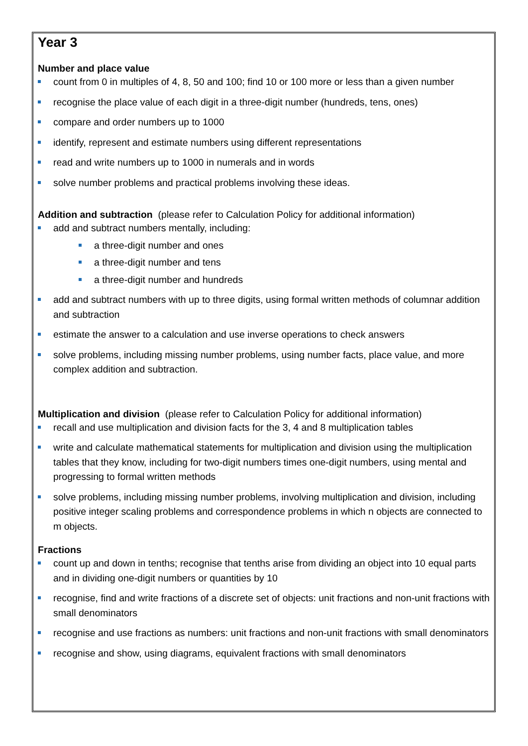Year 3
Number and place value
count from 0 in multiples of 4, 8, 50 and 100; find 10 or 100 more or less than a given number
recognise the place value of each digit in a three-digit number (hundreds, tens, ones)
compare and order numbers up to 1000
identify, represent and estimate numbers using different representations
read and write numbers up to 1000 in numerals and in words
solve number problems and practical problems involving these ideas.
Addition and subtraction (please refer to Calculation Policy for additional information)
add and subtract numbers mentally, including:
a three-digit number and ones
a three-digit number and tens
a three-digit number and hundreds
add and subtract numbers with up to three digits, using formal written methods of columnar addition and subtraction
estimate the answer to a calculation and use inverse operations to check answers
solve problems, including missing number problems, using number facts, place value, and more complex addition and subtraction.
Multiplication and division (please refer to Calculation Policy for additional information)
recall and use multiplication and division facts for the 3, 4 and 8 multiplication tables
write and calculate mathematical statements for multiplication and division using the multiplication tables that they know, including for two-digit numbers times one-digit numbers, using mental and progressing to formal written methods
solve problems, including missing number problems, involving multiplication and division, including positive integer scaling problems and correspondence problems in which n objects are connected to m objects.
Fractions
count up and down in tenths; recognise that tenths arise from dividing an object into 10 equal parts and in dividing one-digit numbers or quantities by 10
recognise, find and write fractions of a discrete set of objects: unit fractions and non-unit fractions with small denominators
recognise and use fractions as numbers: unit fractions and non-unit fractions with small denominators
recognise and show, using diagrams, equivalent fractions with small denominators